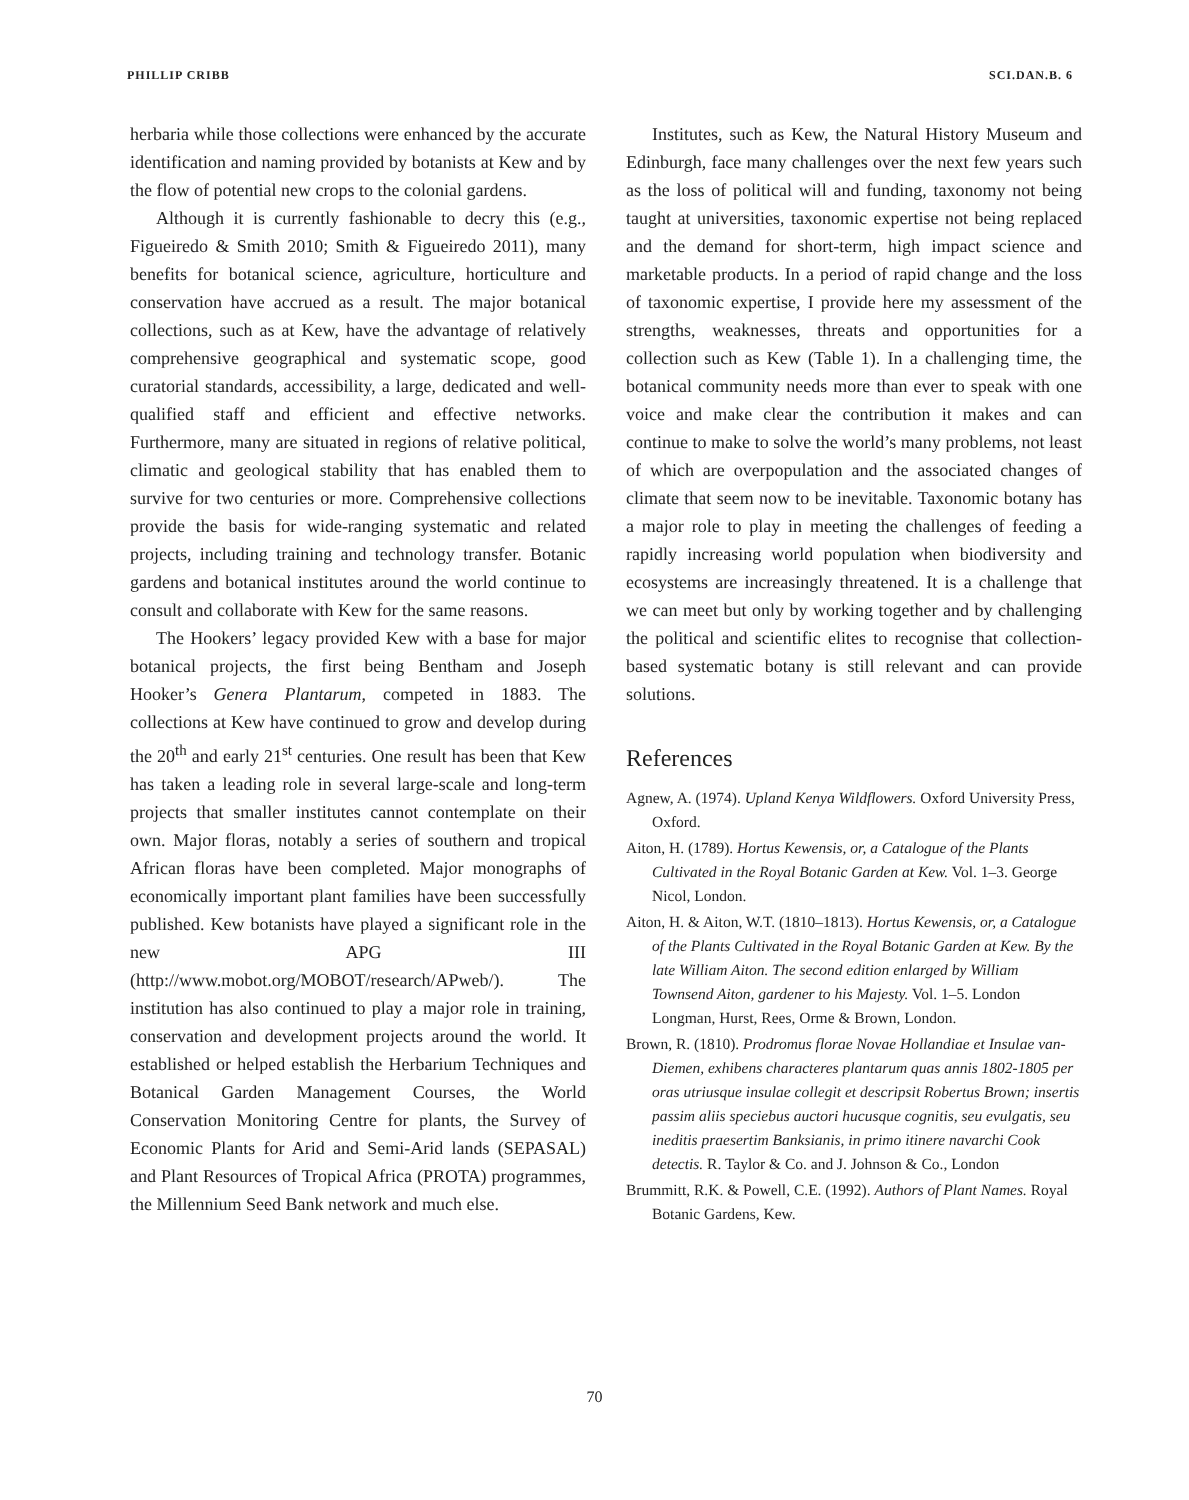PHILLIP CRIBB SCI.DAN.B. 6
herbaria while those collections were enhanced by the accurate identification and naming provided by botanists at Kew and by the flow of potential new crops to the colonial gardens.
Although it is currently fashionable to decry this (e.g., Figueiredo & Smith 2010; Smith & Figueiredo 2011), many benefits for botanical science, agriculture, horticulture and conservation have accrued as a result. The major botanical collections, such as at Kew, have the advantage of relatively comprehensive geographical and systematic scope, good curatorial standards, accessibility, a large, dedicated and well-qualified staff and efficient and effective networks. Furthermore, many are situated in regions of relative political, climatic and geological stability that has enabled them to survive for two centuries or more. Comprehensive collections provide the basis for wide-ranging systematic and related projects, including training and technology transfer. Botanic gardens and botanical institutes around the world continue to consult and collaborate with Kew for the same reasons.
The Hookers’ legacy provided Kew with a base for major botanical projects, the first being Bentham and Joseph Hooker’s Genera Plantarum, competed in 1883. The collections at Kew have continued to grow and develop during the 20<sup>th</sup> and early 21<sup>st</sup> centuries. One result has been that Kew has taken a leading role in several large-scale and long-term projects that smaller institutes cannot contemplate on their own. Major floras, notably a series of southern and tropical African floras have been completed. Major monographs of economically important plant families have been successfully published. Kew botanists have played a significant role in the new APG III (http://www.mobot.org/MOBOT/research/APweb/). The institution has also continued to play a major role in training, conservation and development projects around the world. It established or helped establish the Herbarium Techniques and Botanical Garden Management Courses, the World Conservation Monitoring Centre for plants, the Survey of Economic Plants for Arid and Semi-Arid lands (SEPASAL) and Plant Resources of Tropical Africa (PROTA) programmes, the Millennium Seed Bank network and much else.
Institutes, such as Kew, the Natural History Museum and Edinburgh, face many challenges over the next few years such as the loss of political will and funding, taxonomy not being taught at universities, taxonomic expertise not being replaced and the demand for short-term, high impact science and marketable products. In a period of rapid change and the loss of taxonomic expertise, I provide here my assessment of the strengths, weaknesses, threats and opportunities for a collection such as Kew (Table 1). In a challenging time, the botanical community needs more than ever to speak with one voice and make clear the contribution it makes and can continue to make to solve the world’s many problems, not least of which are overpopulation and the associated changes of climate that seem now to be inevitable. Taxonomic botany has a major role to play in meeting the challenges of feeding a rapidly increasing world population when biodiversity and ecosystems are increasingly threatened. It is a challenge that we can meet but only by working together and by challenging the political and scientific elites to recognise that collection-based systematic botany is still relevant and can provide solutions.
References
Agnew, A. (1974). Upland Kenya Wildflowers. Oxford University Press, Oxford.
Aiton, H. (1789). Hortus Kewensis, or, a Catalogue of the Plants Cultivated in the Royal Botanic Garden at Kew. Vol. 1–3. George Nicol, London.
Aiton, H. & Aiton, W.T. (1810–1813). Hortus Kewensis, or, a Catalogue of the Plants Cultivated in the Royal Botanic Garden at Kew. By the late William Aiton. The second edition enlarged by William Townsend Aiton, gardener to his Majesty. Vol. 1–5. London Longman, Hurst, Rees, Orme & Brown, London.
Brown, R. (1810). Prodromus florae Novae Hollandiae et Insulae van-Diemen, exhibens characteres plantarum quas annis 1802-1805 per oras utriusque insulae collegit et descripsit Robertus Brown; insertis passim aliis speciebus auctori hucusque cognitis, seu evulgatis, seu ineditis praesertim Banksianis, in primo itinere navarchi Cook detectis. R. Taylor & Co. and J. Johnson & Co., London
Brummitt, R.K. & Powell, C.E. (1992). Authors of Plant Names. Royal Botanic Gardens, Kew.
70